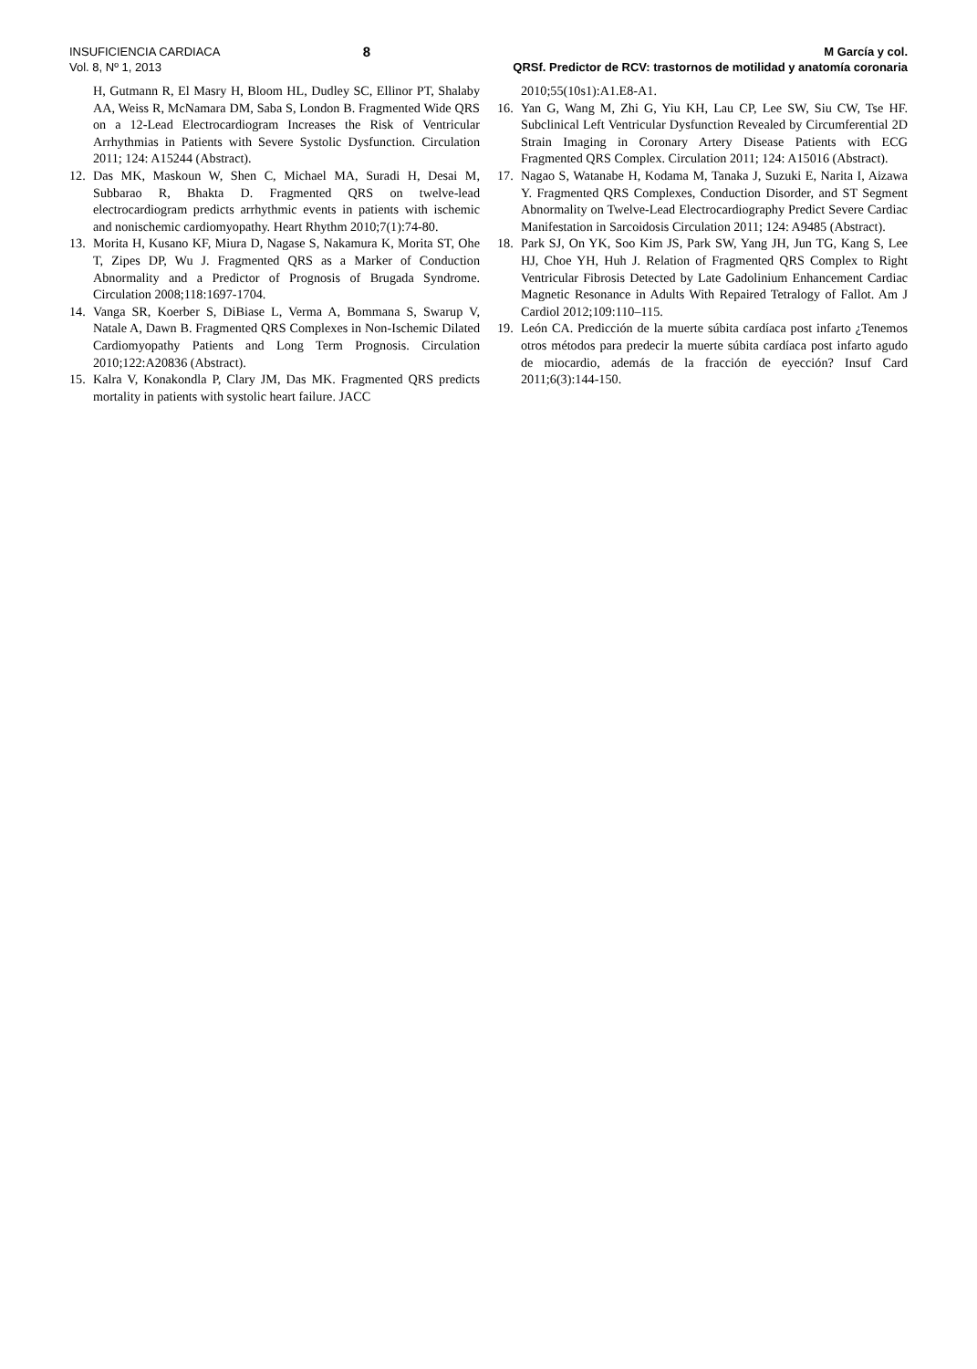INSUFICIENCIA CARDIACA
Vol. 8, Nº 1, 2013
8
M García y col.
QRSf. Predictor de RCV: trastornos de motilidad y anatomía coronaria
H, Gutmann R, El Masry H, Bloom HL, Dudley SC, Ellinor PT, Shalaby AA, Weiss R, McNamara DM, Saba S, London B. Fragmented Wide QRS on a 12-Lead Electrocardiogram Increases the Risk of Ventricular Arrhythmias in Patients with Severe Systolic Dysfunction. Circulation 2011; 124: A15244 (Abstract).
12. Das MK, Maskoun W, Shen C, Michael MA, Suradi H, Desai M, Subbarao R, Bhakta D. Fragmented QRS on twelve-lead electrocardiogram predicts arrhythmic events in patients with ischemic and nonischemic cardiomyopathy. Heart Rhythm 2010;7(1):74-80.
13. Morita H, Kusano KF, Miura D, Nagase S, Nakamura K, Morita ST, Ohe T, Zipes DP, Wu J. Fragmented QRS as a Marker of Conduction Abnormality and a Predictor of Prognosis of Brugada Syndrome. Circulation 2008;118:1697-1704.
14. Vanga SR, Koerber S, DiBiase L, Verma A, Bommana S, Swarup V, Natale A, Dawn B. Fragmented QRS Complexes in Non-Ischemic Dilated Cardiomyopathy Patients and Long Term Prognosis. Circulation 2010;122:A20836 (Abstract).
15. Kalra V, Konakondla P, Clary JM, Das MK. Fragmented QRS predicts mortality in patients with systolic heart failure. JACC
2010;55(10s1):A1.E8-A1.
16. Yan G, Wang M, Zhi G, Yiu KH, Lau CP, Lee SW, Siu CW, Tse HF. Subclinical Left Ventricular Dysfunction Revealed by Circumferential 2D Strain Imaging in Coronary Artery Disease Patients with ECG Fragmented QRS Complex. Circulation 2011; 124: A15016 (Abstract).
17. Nagao S, Watanabe H, Kodama M, Tanaka J, Suzuki E, Narita I, Aizawa Y. Fragmented QRS Complexes, Conduction Disorder, and ST Segment Abnormality on Twelve-Lead Electrocardiography Predict Severe Cardiac Manifestation in Sarcoidosis Circulation 2011; 124: A9485 (Abstract).
18. Park SJ, On YK, Soo Kim JS, Park SW, Yang JH, Jun TG, Kang S, Lee HJ, Choe YH, Huh J. Relation of Fragmented QRS Complex to Right Ventricular Fibrosis Detected by Late Gadolinium Enhancement Cardiac Magnetic Resonance in Adults With Repaired Tetralogy of Fallot. Am J Cardiol 2012;109:110–115.
19. León CA. Predicción de la muerte súbita cardíaca post infarto ¿Tenemos otros métodos para predecir la muerte súbita cardíaca post infarto agudo de miocardio, además de la fracción de eyección? Insuf Card 2011;6(3):144-150.